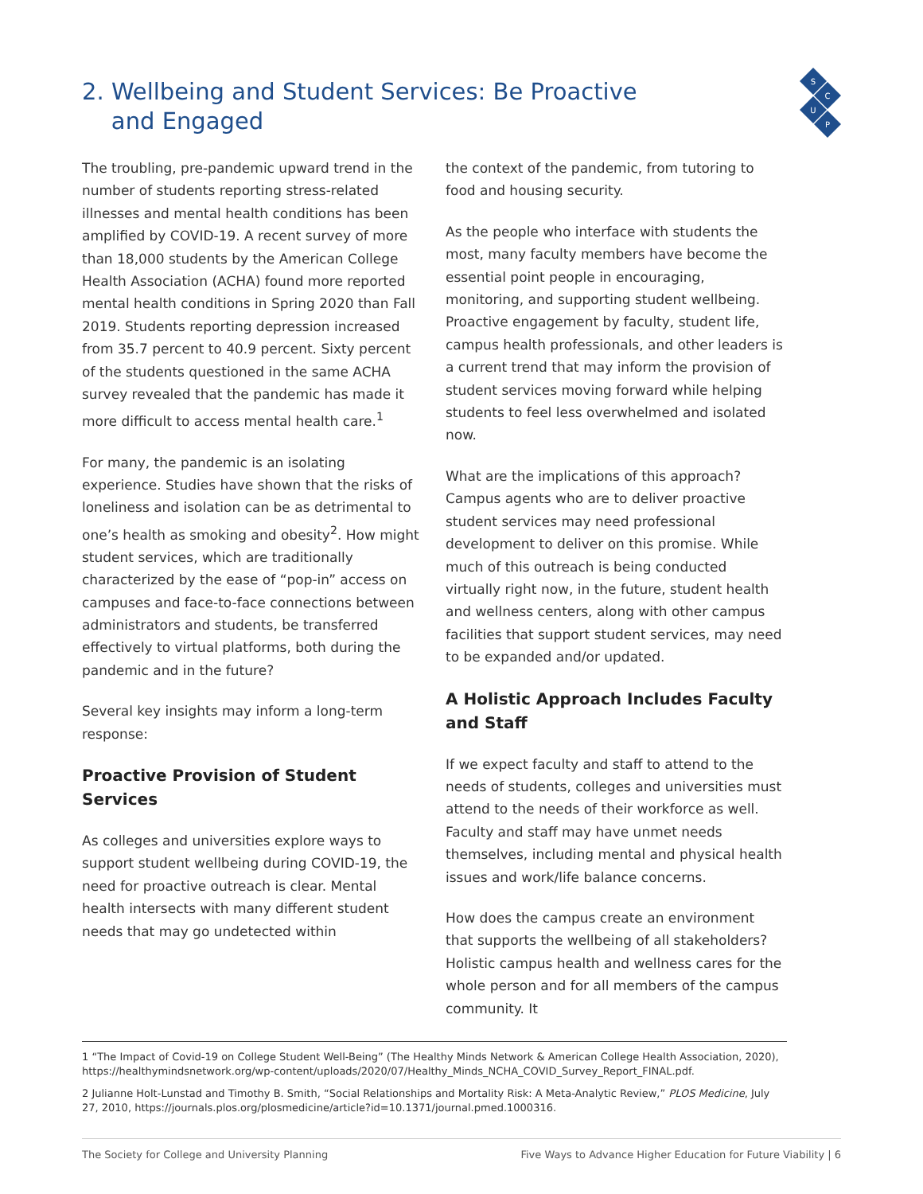S
C
U
P
2. Wellbeing and Student Services: Be Proactive
and Engaged
The troubling, pre-pandemic upward trend in the number of students reporting stress-related illnesses and mental health conditions has been amplified by COVID-19. A recent survey of more than 18,000 students by the American College Health Association (ACHA) found more reported mental health conditions in Spring 2020 than Fall 2019. Students reporting depression increased from 35.7 percent to 40.9 percent. Sixty percent of the students questioned in the same ACHA survey revealed that the pandemic has made it more difficult to access mental health care.<sup>1</sup>
For many, the pandemic is an isolating experience. Studies have shown that the risks of loneliness and isolation can be as detrimental to one’s health as smoking and obesity<sup>2</sup>. How might student services, which are traditionally characterized by the ease of “pop-in” access on campuses and face-to-face connections between administrators and students, be transferred effectively to virtual platforms, both during the pandemic and in the future?
Several key insights may inform a long-term response:
Proactive Provision of Student Services
As colleges and universities explore ways to support student wellbeing during COVID-19, the need for proactive outreach is clear. Mental health intersects with many different student needs that may go undetected within
the context of the pandemic, from tutoring to food and housing security.
As the people who interface with students the most, many faculty members have become the essential point people in encouraging, monitoring, and supporting student wellbeing. Proactive engagement by faculty, student life, campus health professionals, and other leaders is a current trend that may inform the provision of student services moving forward while helping students to feel less overwhelmed and isolated now.
What are the implications of this approach? Campus agents who are to deliver proactive student services may need professional development to deliver on this promise. While much of this outreach is being conducted virtually right now, in the future, student health and wellness centers, along with other campus facilities that support student services, may need to be expanded and/or updated.
A Holistic Approach Includes Faculty and Staff
If we expect faculty and staff to attend to the needs of students, colleges and universities must attend to the needs of their workforce as well. Faculty and staff may have unmet needs themselves, including mental and physical health issues and work/life balance concerns.
How does the campus create an environment that supports the wellbeing of all stakeholders? Holistic campus health and wellness cares for the whole person and for all members of the campus community. It
1 “The Impact of Covid-19 on College Student Well-Being” (The Healthy Minds Network & American College Health Association, 2020), https://healthymindsnetwork.org/wp-content/uploads/2020/07/Healthy_Minds_NCHA_COVID_Survey_Report_FINAL.pdf.
2 Julianne Holt-Lunstad and Timothy B. Smith, “Social Relationships and Mortality Risk: A Meta-Analytic Review,” PLOS Medicine, July 27, 2010, https://journals.plos.org/plosmedicine/article?id=10.1371/journal.pmed.1000316.
The Society for College and University Planning Five Ways to Advance Higher Education for Future Viability | 6